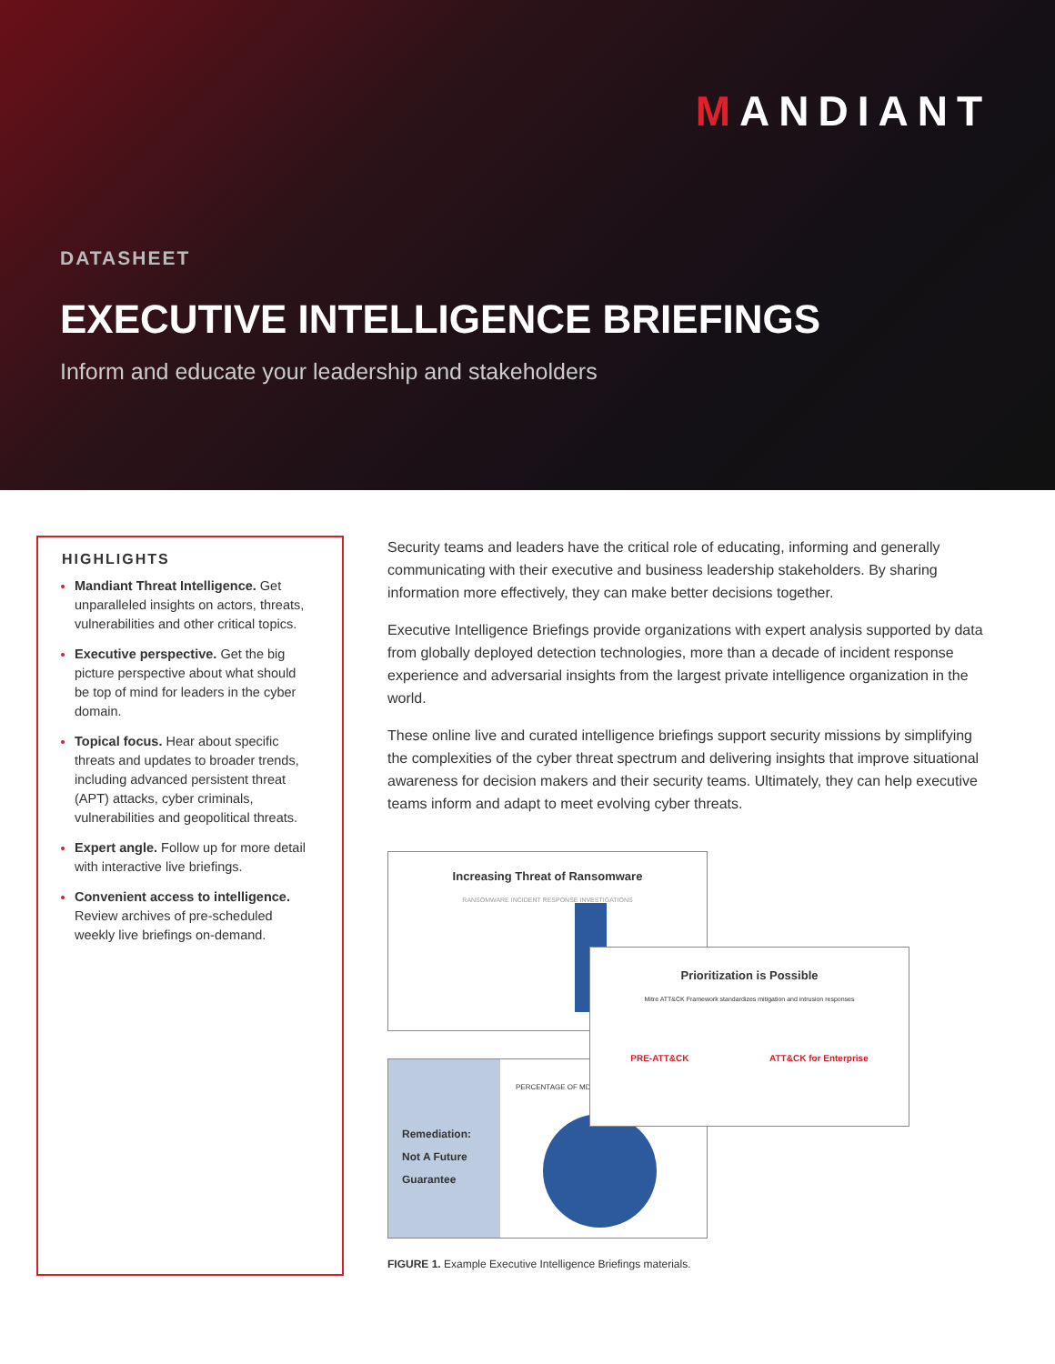MANDIANT
DATASHEET
EXECUTIVE INTELLIGENCE BRIEFINGS
Inform and educate your leadership and stakeholders
HIGHLIGHTS
Mandiant Threat Intelligence. Get unparalleled insights on actors, threats, vulnerabilities and other critical topics.
Executive perspective. Get the big picture perspective about what should be top of mind for leaders in the cyber domain.
Topical focus. Hear about specific threats and updates to broader trends, including advanced persistent threat (APT) attacks, cyber criminals, vulnerabilities and geopolitical threats.
Expert angle. Follow up for more detail with interactive live briefings.
Convenient access to intelligence. Review archives of pre-scheduled weekly live briefings on-demand.
Security teams and leaders have the critical role of educating, informing and generally communicating with their executive and business leadership stakeholders. By sharing information more effectively, they can make better decisions together.
Executive Intelligence Briefings provide organizations with expert analysis supported by data from globally deployed detection technologies, more than a decade of incident response experience and adversarial insights from the largest private intelligence organization in the world.
These online live and curated intelligence briefings support security missions by simplifying the complexities of the cyber threat spectrum and delivering insights that improve situational awareness for decision makers and their security teams. Ultimately, they can help executive teams inform and adapt to meet evolving cyber threats.
Increasing Threat of Ransomware
RANSOMWARE INCIDENT RESPONSE INVESTIGATIONS
Remediation:
Not A Future
Guarantee
PERCENTAGE OF MD
Prioritization is Possible
Mitre ATT&CK Framework standardizes mitigation and intrusion responses
PRE-ATT&CK ATT&CK for Enterprise
FIGURE 1. Example Executive Intelligence Briefings materials.